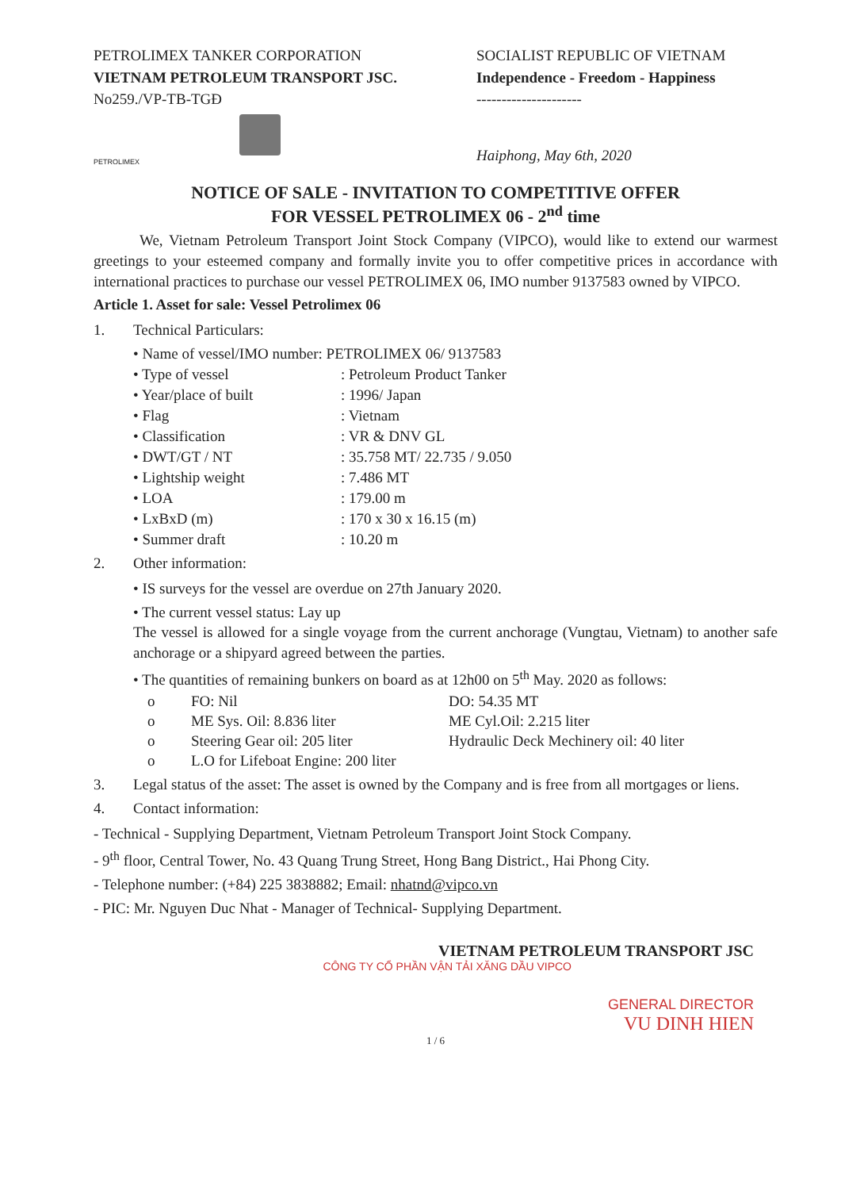PETROLIMEX TANKER CORPORATION
VIETNAM PETROLEUM TRANSPORT JSC.
No259./VP-TB-TGĐ
PETROLIMEX
SOCIALIST REPUBLIC OF VIETNAM
Independence - Freedom - Happiness
---------------------
Haiphong, May 6th, 2020
NOTICE OF SALE - INVITATION TO COMPETITIVE OFFER
FOR VESSEL PETROLIMEX 06 - 2<sup>nd</sup> time
We, Vietnam Petroleum Transport Joint Stock Company (VIPCO), would like to extend our warmest greetings to your esteemed company and formally invite you to offer competitive prices in accordance with international practices to purchase our vessel PETROLIMEX 06, IMO number 9137583 owned by VIPCO.
Article 1. Asset for sale: Vessel Petrolimex 06
1. Technical Particulars:
• Name of vessel/IMO number: PETROLIMEX 06/ 9137583
• Type of vessel: Petroleum Product Tanker
• Year/place of built: 1996/ Japan
• Flag: Vietnam
• Classification: VR & DNV GL
• DWT/GT / NT: 35.758 MT/ 22.735 / 9.050
• Lightship weight: 7.486 MT
• LOA: 179.00 m
• LxBxD (m): 170 x 30 x 16.15 (m)
• Summer draft: 10.20 m
2. Other information:
• IS surveys for the vessel are overdue on 27th January 2020.
• The current vessel status: Lay up
The vessel is allowed for a single voyage from the current anchorage (Vungtau, Vietnam) to another safe anchorage or a shipyard agreed between the parties.
• The quantities of remaining bunkers on board as at 12h00 on 5<sup>th</sup> May. 2020 as follows:
o FO: Nil DO: 54.35 MT
o ME Sys. Oil: 8.836 liter ME Cyl.Oil: 2.215 liter
o Steering Gear oil: 205 liter Hydraulic Deck Mechinery oil: 40 liter
o L.O for Lifeboat Engine: 200 liter
3. Legal status of the asset: The asset is owned by the Company and is free from all mortgages or liens.
4. Contact information:
- Technical - Supplying Department, Vietnam Petroleum Transport Joint Stock Company.
- 9<sup>th</sup> floor, Central Tower, No. 43 Quang Trung Street, Hong Bang District., Hai Phong City.
- Telephone number: (+84) 225 3838882; Email: nhatnd@vipco.vn
- PIC: Mr. Nguyen Duc Nhat - Manager of Technical- Supplying Department.
VIETNAM PETROLEUM TRANSPORT JSC
CÔNG TY CỔ PHẦN VẬN TẢI XĂNG DẦU VIPCO
GENERAL DIRECTOR
VU DINH HIEN
1 / 6